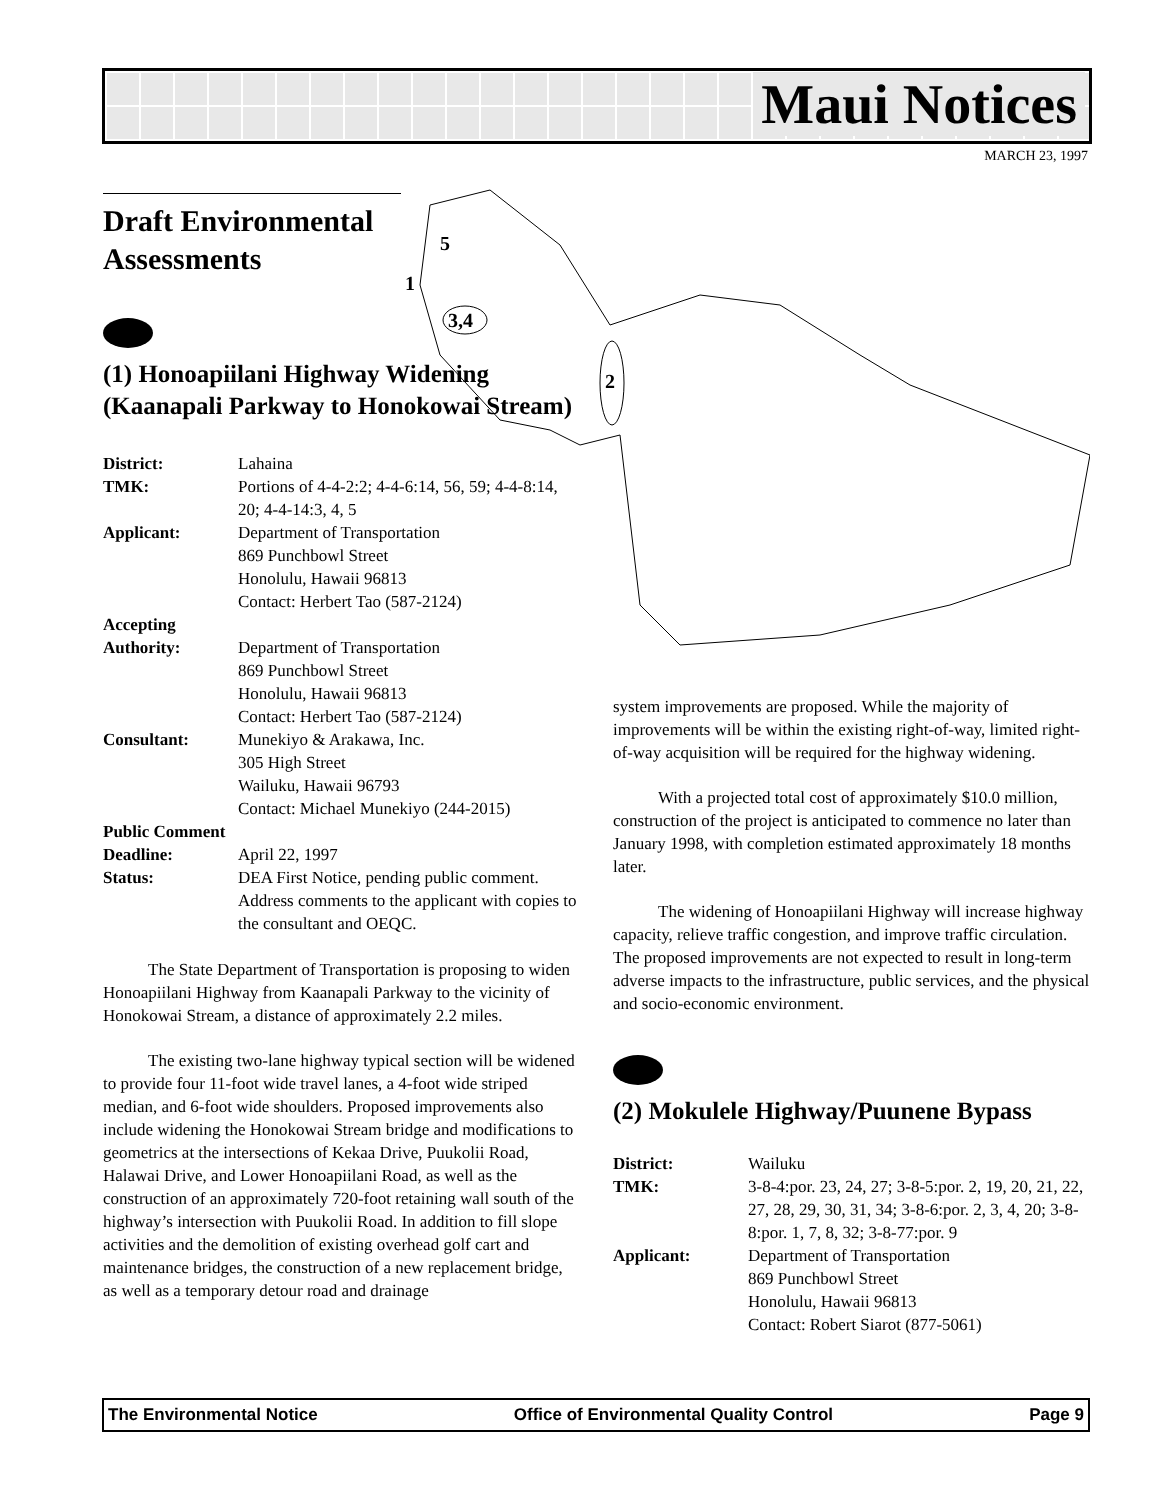Maui Notices
MARCH 23, 1997
5
1
3,4
2
Draft Environmental Assessments
(1) Honoapiilani Highway Widening (Kaanapali Parkway to Honokowai Stream)
| District: | Lahaina |
| TMK: | Portions of 4-4-2:2; 4-4-6:14, 56, 59; 4-4-8:14, 20; 4-4-14:3, 4, 5 |
| Applicant: | Department of Transportation 869 Punchbowl Street Honolulu, Hawaii 96813 Contact: Herbert Tao (587-2124) |
| Accepting | |
| Authority: | Department of Transportation 869 Punchbowl Street Honolulu, Hawaii 96813 Contact: Herbert Tao (587-2124) |
| Consultant: | Munekiyo & Arakawa, Inc. 305 High Street Wailuku, Hawaii 96793 Contact: Michael Munekiyo (244-2015) |
| Public Comment | |
| Deadline: | April 22, 1997 |
| Status: | DEA First Notice, pending public comment. Address comments to the applicant with copies to the consultant and OEQC. |
The State Department of Transportation is proposing to widen Honoapiilani Highway from Kaanapali Parkway to the vicinity of Honokowai Stream, a distance of approximately 2.2 miles.
The existing two-lane highway typical section will be widened to provide four 11-foot wide travel lanes, a 4-foot wide striped median, and 6-foot wide shoulders. Proposed improvements also include widening the Honokowai Stream bridge and modifications to geometrics at the intersections of Kekaa Drive, Puukolii Road, Halawai Drive, and Lower Honoapiilani Road, as well as the construction of an approximately 720-foot retaining wall south of the highway’s intersection with Puukolii Road. In addition to fill slope activities and the demolition of existing overhead golf cart and maintenance bridges, the construction of a new replacement bridge, as well as a temporary detour road and drainage
system improvements are proposed. While the majority of improvements will be within the existing right-of-way, limited right-of-way acquisition will be required for the highway widening.
With a projected total cost of approximately $10.0 million, construction of the project is anticipated to commence no later than January 1998, with completion estimated approximately 18 months later.
The widening of Honoapiilani Highway will increase highway capacity, relieve traffic congestion, and improve traffic circulation. The proposed improvements are not expected to result in long-term adverse impacts to the infrastructure, public services, and the physical and socio-economic environment.
(2) Mokulele Highway/Puunene Bypass
| District: | Wailuku |
| TMK: | 3-8-4:por. 23, 24, 27; 3-8-5:por. 2, 19, 20, 21, 22, 27, 28, 29, 30, 31, 34; 3-8-6:por. 2, 3, 4, 20; 3-8-8:por. 1, 7, 8, 32; 3-8-77:por. 9 |
| Applicant: | Department of Transportation 869 Punchbowl Street Honolulu, Hawaii 96813 Contact: Robert Siarot (877-5061) |
The Environmental Notice Office of Environmental Quality Control Page 9